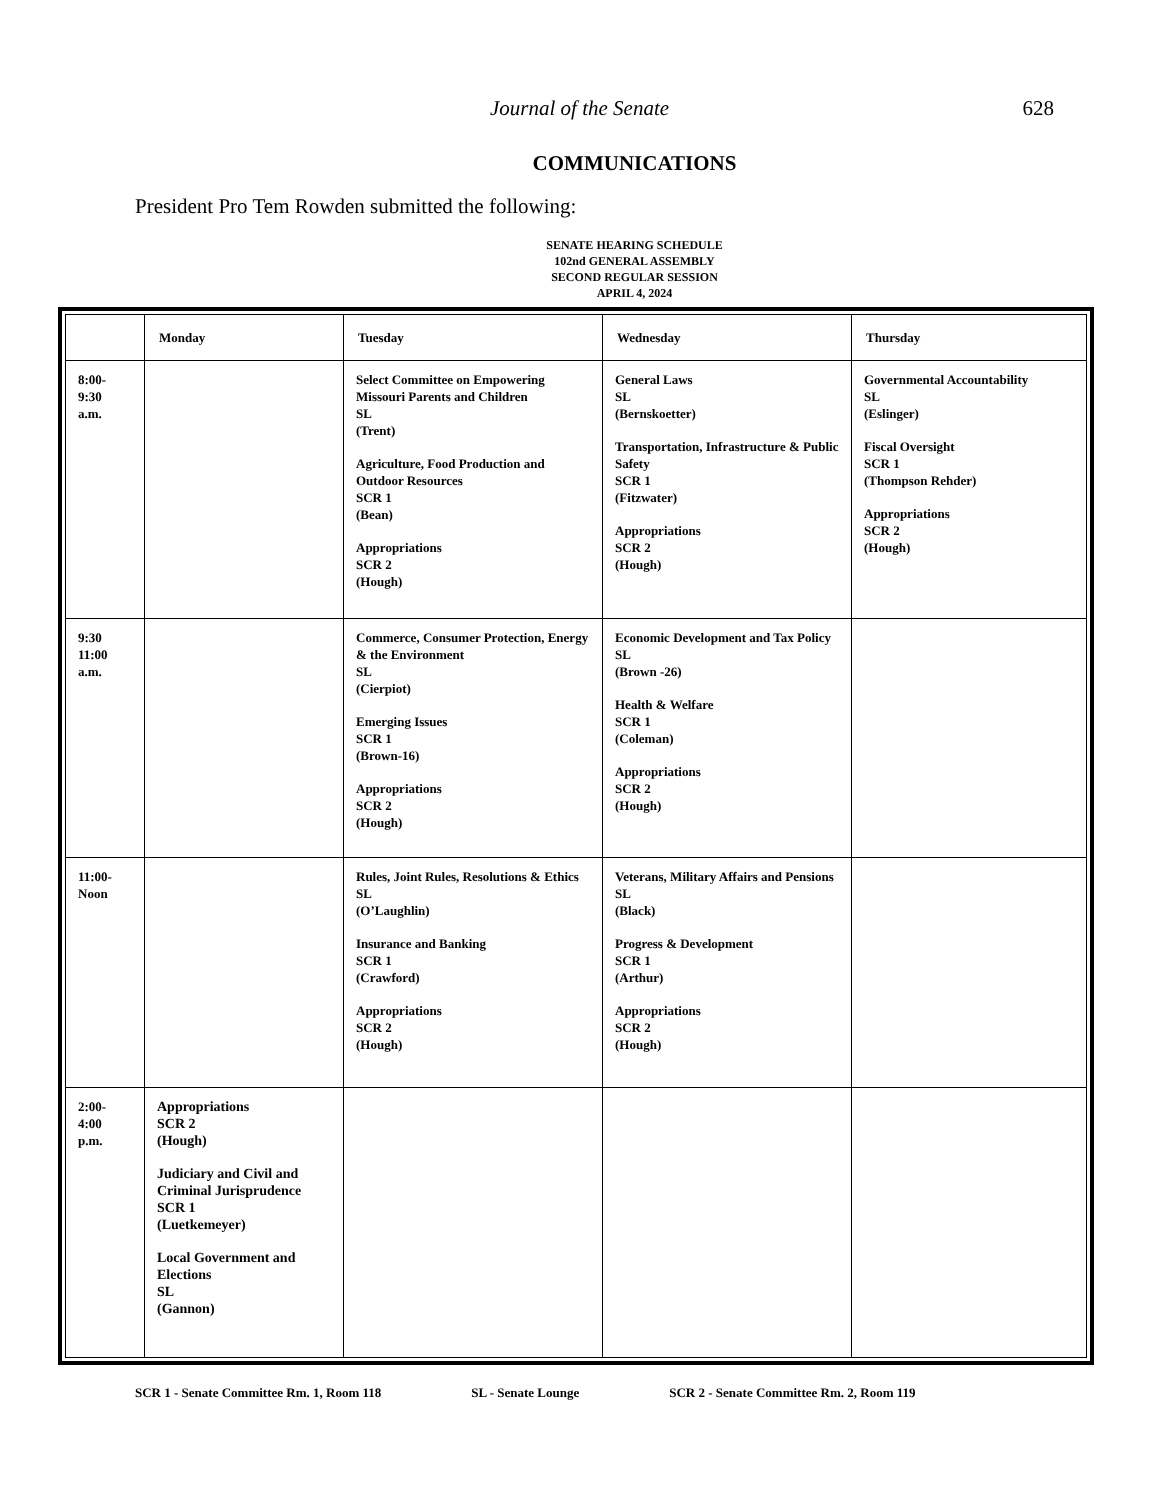Journal of the Senate 628
COMMUNICATIONS
President Pro Tem Rowden submitted the following:
SENATE HEARING SCHEDULE
102nd GENERAL ASSEMBLY
SECOND REGULAR SESSION
APRIL 4, 2024
| | Monday | Tuesday | Wednesday | Thursday |
| --- | --- | --- | --- | --- |
| 8:00- 9:30 a.m. | | Select Committee on Empowering Missouri Parents and Children SL (Trent) Agriculture, Food Production and Outdoor Resources SCR 1 (Bean) Appropriations SCR 2 (Hough) | General Laws SL (Bernskoetter) Transportation, Infrastructure & Public Safety SCR 1 (Fitzwater) Appropriations SCR 2 (Hough) | Governmental Accountability SL (Eslinger) Fiscal Oversight SCR 1 (Thompson Rehder) Appropriations SCR 2 (Hough) |
| 9:30 11:00 a.m. | | Commerce, Consumer Protection, Energy & the Environment SL (Cierpiot) Emerging Issues SCR 1 (Brown-16) Appropriations SCR 2 (Hough) | Economic Development and Tax Policy SL (Brown -26) Health & Welfare SCR 1 (Coleman) Appropriations SCR 2 (Hough) | |
| 11:00- Noon | | Rules, Joint Rules, Resolutions & Ethics SL (O’Laughlin) Insurance and Banking SCR 1 (Crawford) Appropriations SCR 2 (Hough) | Veterans, Military Affairs and Pensions SL (Black) Progress & Development SCR 1 (Arthur) Appropriations SCR 2 (Hough) | |
| 2:00- 4:00 p.m. | Appropriations SCR 2 (Hough) Judiciary and Civil and Criminal Jurisprudence SCR 1 (Luetkemeyer) Local Government and Elections SL (Gannon) | | | |
SCR 1 - Senate Committee Rm. 1, Room 118 SL - Senate Lounge SCR 2 - Senate Committee Rm. 2, Room 119